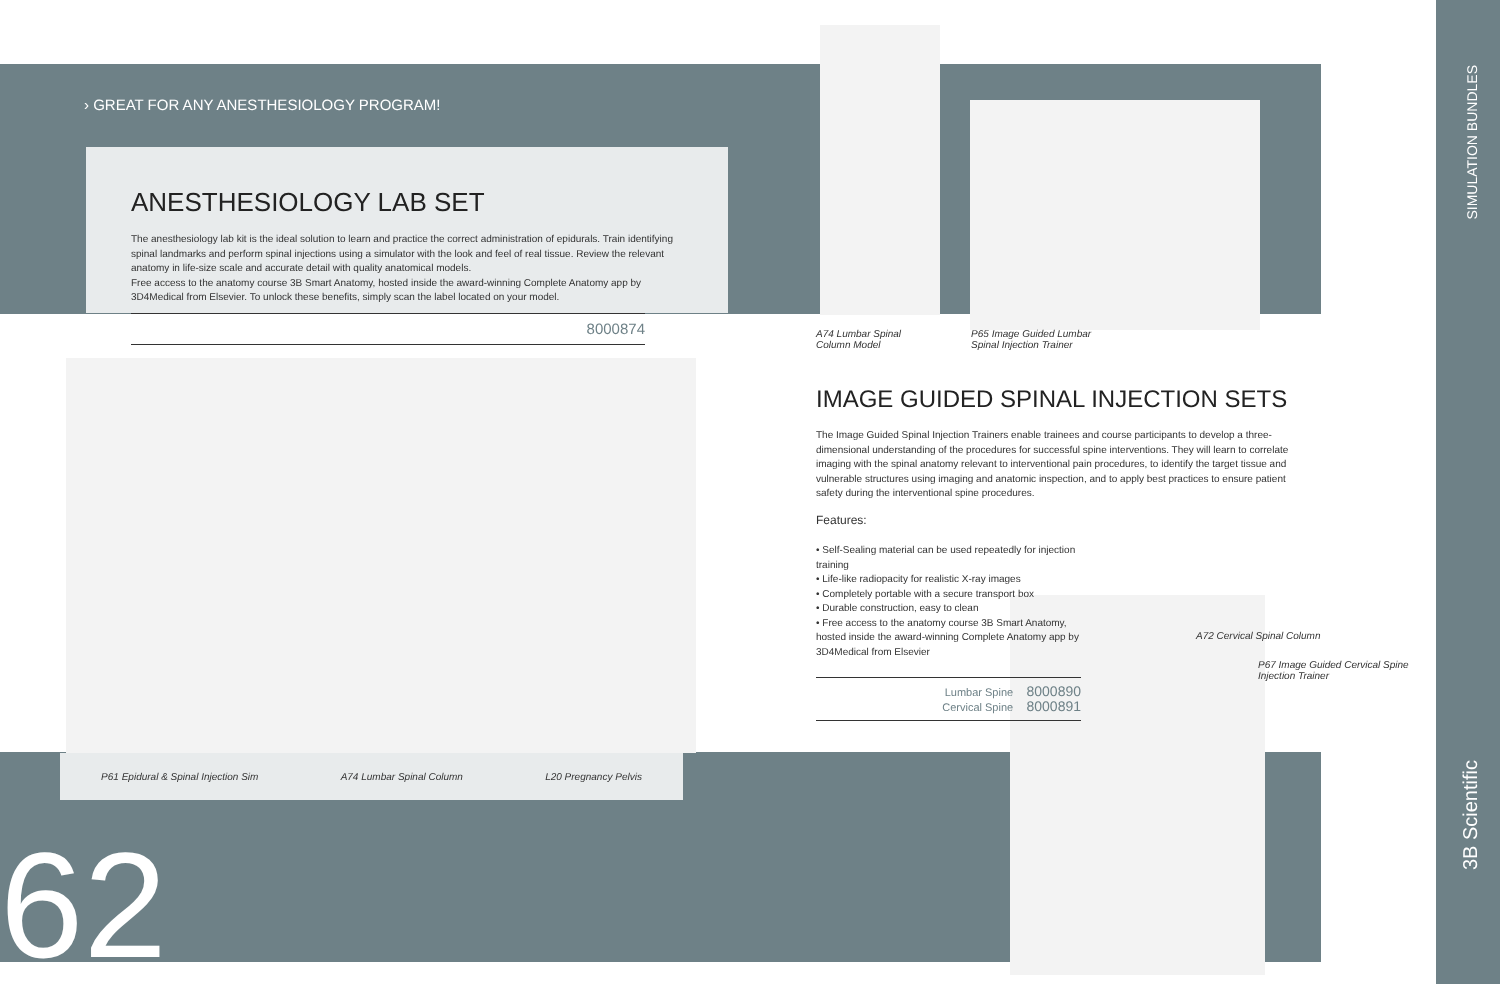› GREAT FOR ANY ANESTHESIOLOGY PROGRAM!
ANESTHESIOLOGY LAB SET
The anesthesiology lab kit is the ideal solution to learn and practice the correct administration of epidurals. Train identifying spinal landmarks and perform spinal injections using a simulator with the look and feel of real tissue. Review the relevant anatomy in life-size scale and accurate detail with quality anatomical models.
Free access to the anatomy course 3B Smart Anatomy, hosted inside the award-winning Complete Anatomy app by 3D4Medical from Elsevier. To unlock these benefits, simply scan the label located on your model.
8000874
P61 Epidural & Spinal Injection Sim A74 Lumbar Spinal Column L20 Pregnancy Pelvis
62
A74 Lumbar Spinal
Column Model P65 Image Guided Lumbar
Spinal Injection Trainer
IMAGE GUIDED SPINAL INJECTION SETS
The Image Guided Spinal Injection Trainers enable trainees and course participants to develop a three-dimensional understanding of the procedures for successful spine interventions. They will learn to correlate imaging with the spinal anatomy relevant to interventional pain procedures, to identify the target tissue and vulnerable structures using imaging and anatomic inspection, and to apply best practices to ensure patient safety during the interventional spine procedures.
Features:
• Self-Sealing material can be used repeatedly for injection training
• Life-like radiopacity for realistic X-ray images
• Completely portable with a secure transport box
• Durable construction, easy to clean
• Free access to the anatomy course 3B Smart Anatomy, hosted inside the award-winning Complete Anatomy app by 3D4Medical from Elsevier
Lumbar Spine 8000890
Cervical Spine 8000891
A72 Cervical Spinal Column
P67 Image Guided Cervical Spine
Injection Trainer
SIMULATION BUNDLES
3B Scientific